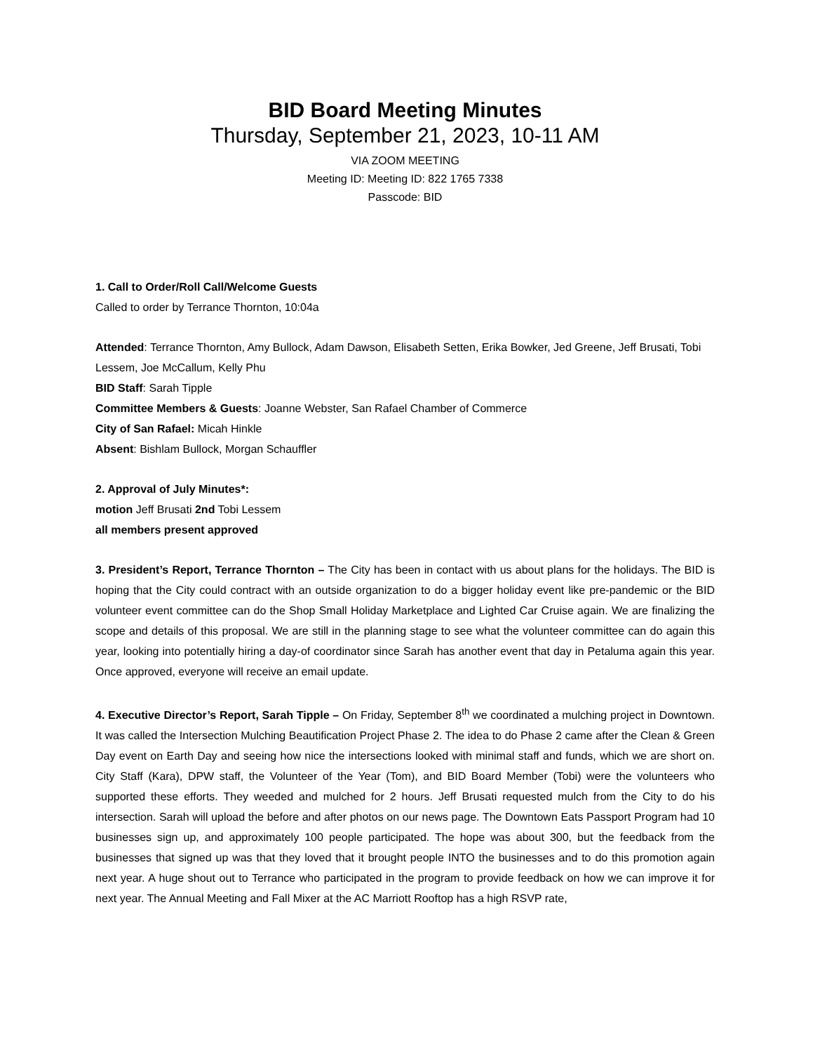BID Board Meeting Minutes
Thursday, September 21, 2023, 10-11 AM
VIA ZOOM MEETING
Meeting ID: Meeting ID: 822 1765 7338
Passcode: BID
1. Call to Order/Roll Call/Welcome Guests
Called to order by Terrance Thornton, 10:04a
Attended: Terrance Thornton, Amy Bullock, Adam Dawson, Elisabeth Setten, Erika Bowker, Jed Greene, Jeff Brusati, Tobi Lessem, Joe McCallum, Kelly Phu
BID Staff: Sarah Tipple
Committee Members & Guests: Joanne Webster, San Rafael Chamber of Commerce
City of San Rafael: Micah Hinkle
Absent: Bishlam Bullock, Morgan Schauffler
2. Approval of July Minutes*:
motion Jeff Brusati 2nd Tobi Lessem
all members present approved
3. President’s Report, Terrance Thornton – The City has been in contact with us about plans for the holidays. The BID is hoping that the City could contract with an outside organization to do a bigger holiday event like pre-pandemic or the BID volunteer event committee can do the Shop Small Holiday Marketplace and Lighted Car Cruise again. We are finalizing the scope and details of this proposal. We are still in the planning stage to see what the volunteer committee can do again this year, looking into potentially hiring a day-of coordinator since Sarah has another event that day in Petaluma again this year. Once approved, everyone will receive an email update.
4. Executive Director’s Report, Sarah Tipple – On Friday, September 8<sup>th</sup> we coordinated a mulching project in Downtown. It was called the Intersection Mulching Beautification Project Phase 2. The idea to do Phase 2 came after the Clean & Green Day event on Earth Day and seeing how nice the intersections looked with minimal staff and funds, which we are short on. City Staff (Kara), DPW staff, the Volunteer of the Year (Tom), and BID Board Member (Tobi) were the volunteers who supported these efforts. They weeded and mulched for 2 hours. Jeff Brusati requested mulch from the City to do his intersection. Sarah will upload the before and after photos on our news page. The Downtown Eats Passport Program had 10 businesses sign up, and approximately 100 people participated. The hope was about 300, but the feedback from the businesses that signed up was that they loved that it brought people INTO the businesses and to do this promotion again next year. A huge shout out to Terrance who participated in the program to provide feedback on how we can improve it for next year. The Annual Meeting and Fall Mixer at the AC Marriott Rooftop has a high RSVP rate,